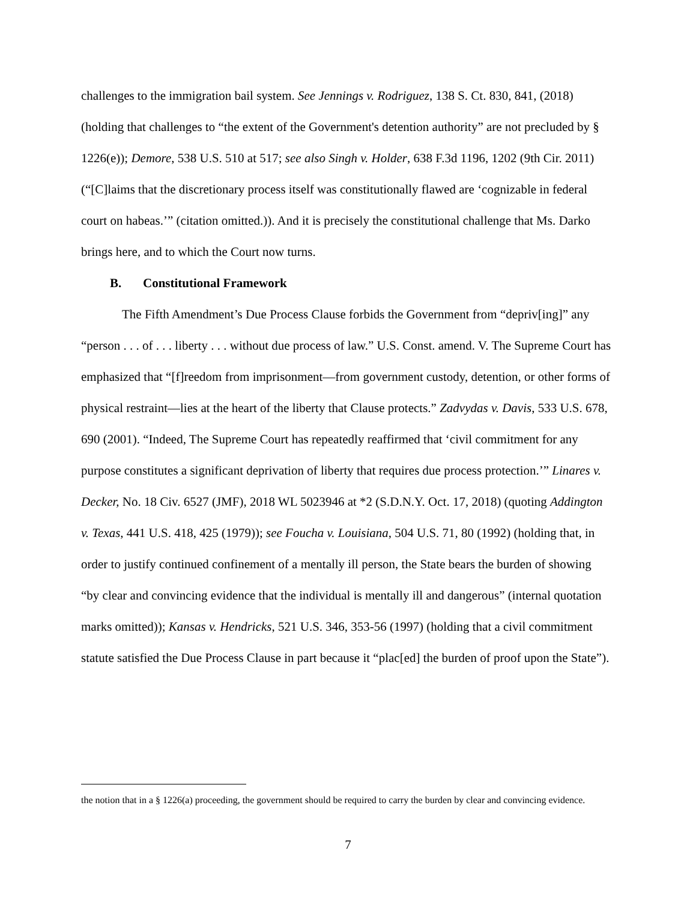challenges to the immigration bail system. See Jennings v. Rodriguez, 138 S. Ct. 830, 841, (2018) (holding that challenges to “the extent of the Government's detention authority” are not precluded by § 1226(e)); Demore, 538 U.S. 510 at 517; see also Singh v. Holder, 638 F.3d 1196, 1202 (9th Cir. 2011) (“[C]laims that the discretionary process itself was constitutionally flawed are ‘cognizable in federal court on habeas.’” (citation omitted.)). And it is precisely the constitutional challenge that Ms. Darko brings here, and to which the Court now turns.
B. Constitutional Framework
The Fifth Amendment’s Due Process Clause forbids the Government from “depriv[ing]” any “person . . . of . . . liberty . . . without due process of law.” U.S. Const. amend. V. The Supreme Court has emphasized that “[f]reedom from imprisonment—from government custody, detention, or other forms of physical restraint—lies at the heart of the liberty that Clause protects.” Zadvydas v. Davis, 533 U.S. 678, 690 (2001). “Indeed, The Supreme Court has repeatedly reaffirmed that ‘civil commitment for any purpose constitutes a significant deprivation of liberty that requires due process protection.’” Linares v. Decker, No. 18 Civ. 6527 (JMF), 2018 WL 5023946 at *2 (S.D.N.Y. Oct. 17, 2018) (quoting Addington v. Texas, 441 U.S. 418, 425 (1979)); see Foucha v. Louisiana, 504 U.S. 71, 80 (1992) (holding that, in order to justify continued confinement of a mentally ill person, the State bears the burden of showing “by clear and convincing evidence that the individual is mentally ill and dangerous” (internal quotation marks omitted)); Kansas v. Hendricks, 521 U.S. 346, 353-56 (1997) (holding that a civil commitment statute satisfied the Due Process Clause in part because it “plac[ed] the burden of proof upon the State”).
the notion that in a § 1226(a) proceeding, the government should be required to carry the burden by clear and convincing evidence.
7